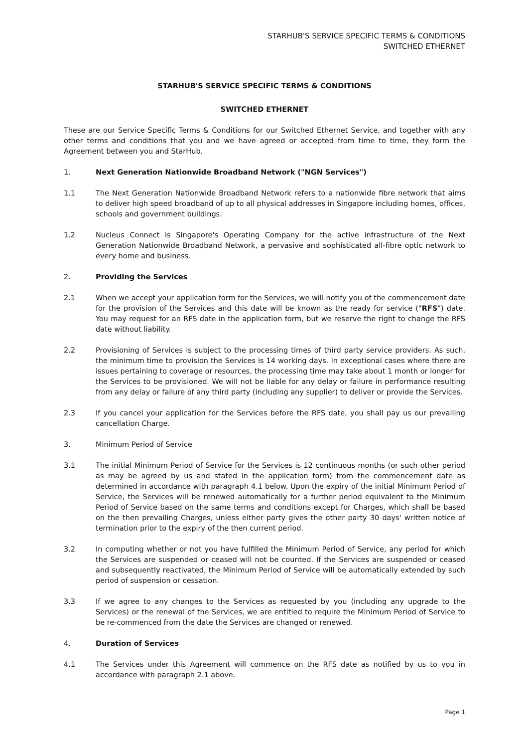STARHUB'S SERVICE SPECIFIC TERMS & CONDITIONS
SWITCHED ETHERNET
STARHUB'S SERVICE SPECIFIC TERMS & CONDITIONS
SWITCHED ETHERNET
These are our Service Specific Terms & Conditions for our Switched Ethernet Service, and together with any other terms and conditions that you and we have agreed or accepted from time to time, they form the Agreement between you and StarHub.
1. Next Generation Nationwide Broadband Network ("NGN Services")
1.1 The Next Generation Nationwide Broadband Network refers to a nationwide fibre network that aims to deliver high speed broadband of up to all physical addresses in Singapore including homes, offices, schools and government buildings.
1.2 Nucleus Connect is Singapore's Operating Company for the active infrastructure of the Next Generation Nationwide Broadband Network, a pervasive and sophisticated all-fibre optic network to every home and business.
2. Providing the Services
2.1 When we accept your application form for the Services, we will notify you of the commencement date for the provision of the Services and this date will be known as the ready for service ("RFS") date. You may request for an RFS date in the application form, but we reserve the right to change the RFS date without liability.
2.2 Provisioning of Services is subject to the processing times of third party service providers. As such, the minimum time to provision the Services is 14 working days. In exceptional cases where there are issues pertaining to coverage or resources, the processing time may take about 1 month or longer for the Services to be provisioned. We will not be liable for any delay or failure in performance resulting from any delay or failure of any third party (including any supplier) to deliver or provide the Services.
2.3 If you cancel your application for the Services before the RFS date, you shall pay us our prevailing cancellation Charge.
3. Minimum Period of Service
3.1 The initial Minimum Period of Service for the Services is 12 continuous months (or such other period as may be agreed by us and stated in the application form) from the commencement date as determined in accordance with paragraph 4.1 below. Upon the expiry of the initial Minimum Period of Service, the Services will be renewed automatically for a further period equivalent to the Minimum Period of Service based on the same terms and conditions except for Charges, which shall be based on the then prevailing Charges, unless either party gives the other party 30 days' written notice of termination prior to the expiry of the then current period.
3.2 In computing whether or not you have fulfilled the Minimum Period of Service, any period for which the Services are suspended or ceased will not be counted. If the Services are suspended or ceased and subsequently reactivated, the Minimum Period of Service will be automatically extended by such period of suspension or cessation.
3.3 If we agree to any changes to the Services as requested by you (including any upgrade to the Services) or the renewal of the Services, we are entitled to require the Minimum Period of Service to be re-commenced from the date the Services are changed or renewed.
4. Duration of Services
4.1 The Services under this Agreement will commence on the RFS date as notified by us to you in accordance with paragraph 2.1 above.
Page 1